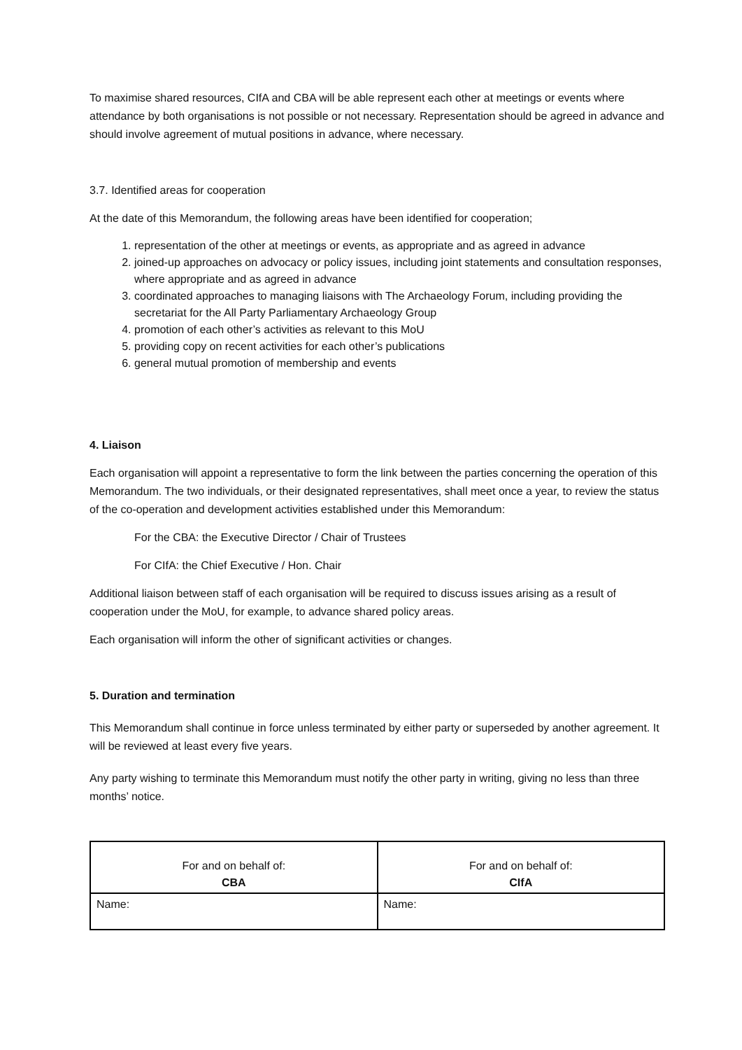To maximise shared resources, CIfA and CBA will be able represent each other at meetings or events where attendance by both organisations is not possible or not necessary. Representation should be agreed in advance and should involve agreement of mutual positions in advance, where necessary.
3.7. Identified areas for cooperation
At the date of this Memorandum, the following areas have been identified for cooperation;
1. representation of the other at meetings or events, as appropriate and as agreed in advance
2. joined-up approaches on advocacy or policy issues, including joint statements and consultation responses, where appropriate and as agreed in advance
3. coordinated approaches to managing liaisons with The Archaeology Forum, including providing the secretariat for the All Party Parliamentary Archaeology Group
4. promotion of each other’s activities as relevant to this MoU
5. providing copy on recent activities for each other’s publications
6. general mutual promotion of membership and events
4. Liaison
Each organisation will appoint a representative to form the link between the parties concerning the operation of this Memorandum. The two individuals, or their designated representatives, shall meet once a year, to review the status of the co-operation and development activities established under this Memorandum:
For the CBA: the Executive Director / Chair of Trustees
For CIfA: the Chief Executive / Hon. Chair
Additional liaison between staff of each organisation will be required to discuss issues arising as a result of cooperation under the MoU, for example, to advance shared policy areas.
Each organisation will inform the other of significant activities or changes.
5. Duration and termination
This Memorandum shall continue in force unless terminated by either party or superseded by another agreement. It will be reviewed at least every five years.
Any party wishing to terminate this Memorandum must notify the other party in writing, giving no less than three months’ notice.
| For and on behalf of: CBA | For and on behalf of: CIfA |
| Name: | Name: |